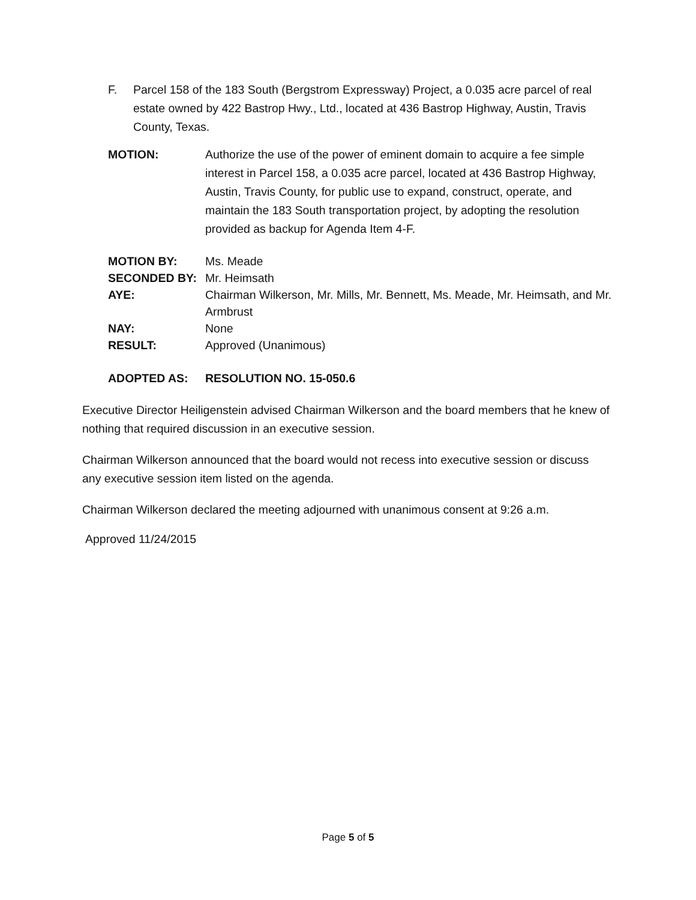F. Parcel 158 of the 183 South (Bergstrom Expressway) Project, a 0.035 acre parcel of real estate owned by 422 Bastrop Hwy., Ltd., located at 436 Bastrop Highway, Austin, Travis County, Texas.
MOTION: Authorize the use of the power of eminent domain to acquire a fee simple interest in Parcel 158, a 0.035 acre parcel, located at 436 Bastrop Highway, Austin, Travis County, for public use to expand, construct, operate, and maintain the 183 South transportation project, by adopting the resolution provided as backup for Agenda Item 4-F.
MOTION BY: Ms. Meade
SECONDED BY: Mr. Heimsath
AYE: Chairman Wilkerson, Mr. Mills, Mr. Bennett, Ms. Meade, Mr. Heimsath, and Mr. Armbrust
NAY: None
RESULT: Approved (Unanimous)
ADOPTED AS: RESOLUTION NO. 15-050.6
Executive Director Heiligenstein advised Chairman Wilkerson and the board members that he knew of nothing that required discussion in an executive session.
Chairman Wilkerson announced that the board would not recess into executive session or discuss any executive session item listed on the agenda.
Chairman Wilkerson declared the meeting adjourned with unanimous consent at 9:26 a.m.
Approved 11/24/2015
Page 5 of 5